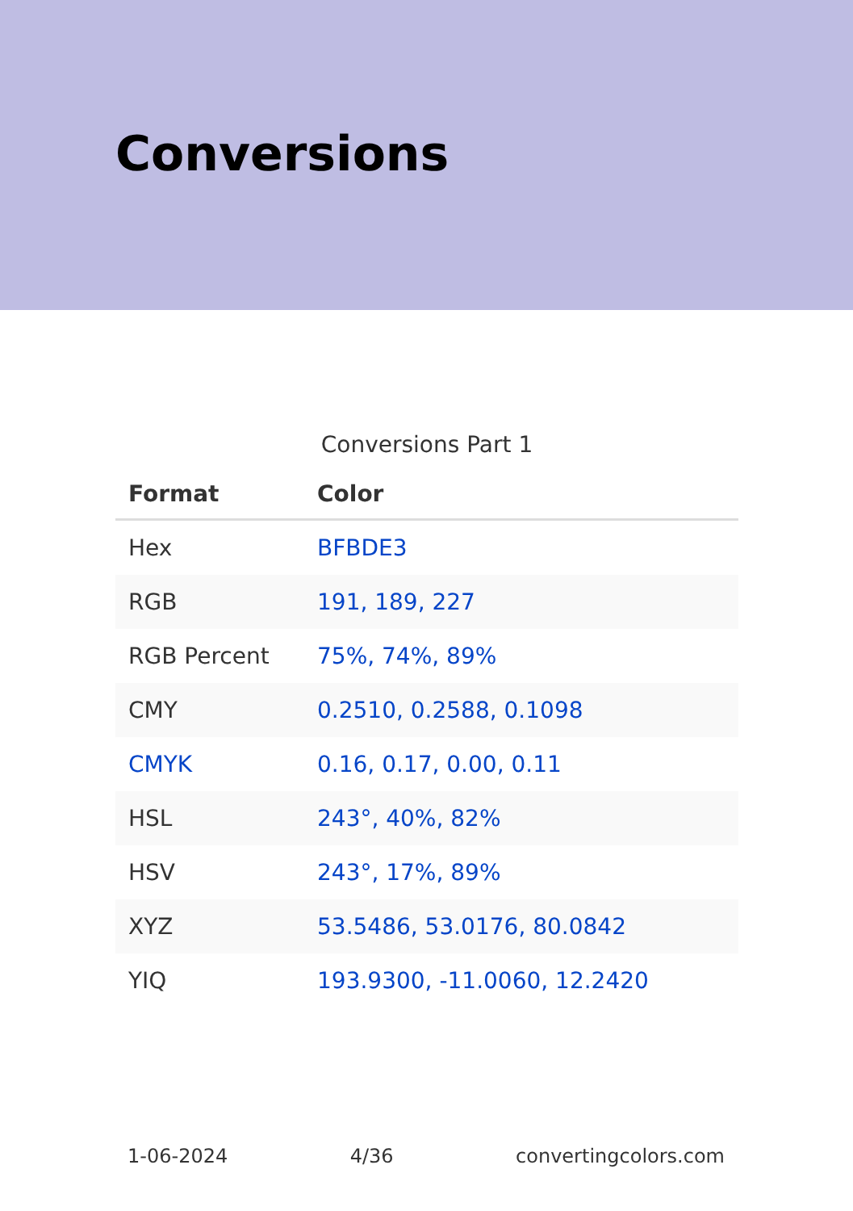Conversions
Conversions Part 1
| Format | Color |
| --- | --- |
| Hex | BFBDE3 |
| RGB | 191, 189, 227 |
| RGB Percent | 75%, 74%, 89% |
| CMY | 0.2510, 0.2588, 0.1098 |
| CMYK | 0.16, 0.17, 0.00, 0.11 |
| HSL | 243°, 40%, 82% |
| HSV | 243°, 17%, 89% |
| XYZ | 53.5486, 53.0176, 80.0842 |
| YIQ | 193.9300, -11.0060, 12.2420 |
1-06-2024 4/36 convertingcolors.com